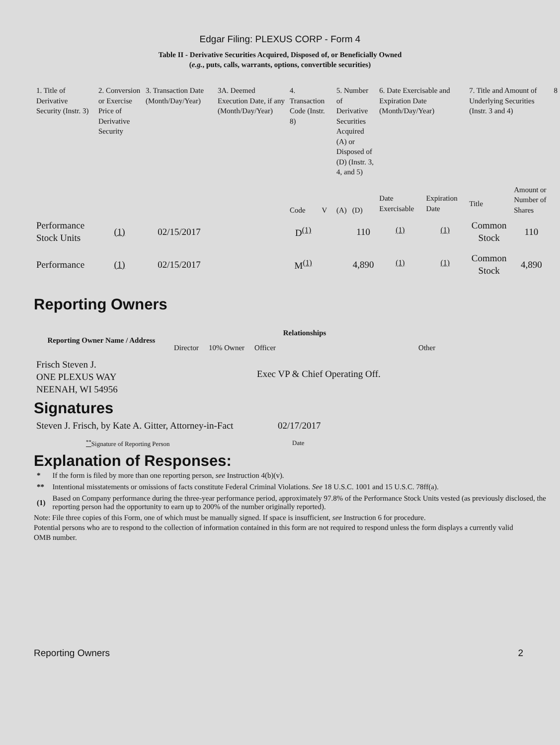Edgar Filing: PLEXUS CORP - Form 4
Table II - Derivative Securities Acquired, Disposed of, or Beneficially Owned
(e.g., puts, calls, warrants, options, convertible securities)
| 1. Title of Derivative Security (Instr. 3) | 2. Conversion or Exercise Price of Derivative Security | 3. Transaction Date (Month/Day/Year) | 3A. Deemed Execution Date, if any (Month/Day/Year) | 4. Transaction Code (Instr. 8) | | 5. Number of Derivative Securities Acquired (A) or Disposed of (D) (Instr. 3, 4, and 5) | | 6. Date Exercisable and Expiration Date (Month/Day/Year) | | 7. Title and Amount of Underlying Securities (Instr. 3 and 4) | | 8 |
| --- | --- | --- | --- | --- | --- | --- | --- | --- | --- | --- | --- | --- |
| | | | | Code | V | (A) | (D) | Date Exercisable | Expiration Date | Title | Amount or Number of Shares | |
| Performance Stock Units | (1) | 02/15/2017 | | D<sup>(1)</sup> | | | 110 | <sup>(1)</sup> | <sup>(1)</sup> | Common Stock | 110 | |
| Performance | (1) | 02/15/2017 | | M<sup>(1)</sup> | | | 4,890 | <sup>(1)</sup> | <sup>(1)</sup> | Common Stock | 4,890 | |
Reporting Owners
| Reporting Owner Name / Address | Relationships | | | |
| --- | --- | --- | --- | --- |
| | Director | 10% Owner | Officer | Other |
| Frisch Steven J. ONE PLEXUS WAY NEENAH, WI 54956 | | | Exec VP & Chief Operating Off. | |
Signatures
| Steven J. Frisch, by Kate A. Gitter, Attorney-in-Fact | 02/17/2017 |
| <sup>**</sup> Signature of Reporting Person | Date |
Explanation of Responses:
| * | If the form is filed by more than one reporting person, see Instruction 4(b)(v). |
| ** | Intentional misstatements or omissions of facts constitute Federal Criminal Violations. See 18 U.S.C. 1001 and 15 U.S.C. 78ff(a). |
| (1) | Based on Company performance during the three-year performance period, approximately 97.8% of the Performance Stock Units vested (as previously disclosed, the reporting person had the opportunity to earn up to 200% of the number originally reported). |
Note: File three copies of this Form, one of which must be manually signed. If space is insufficient, see Instruction 6 for procedure.
Potential persons who are to respond to the collection of information contained in this form are not required to respond unless the form displays a currently valid OMB number.
Reporting Owners 2